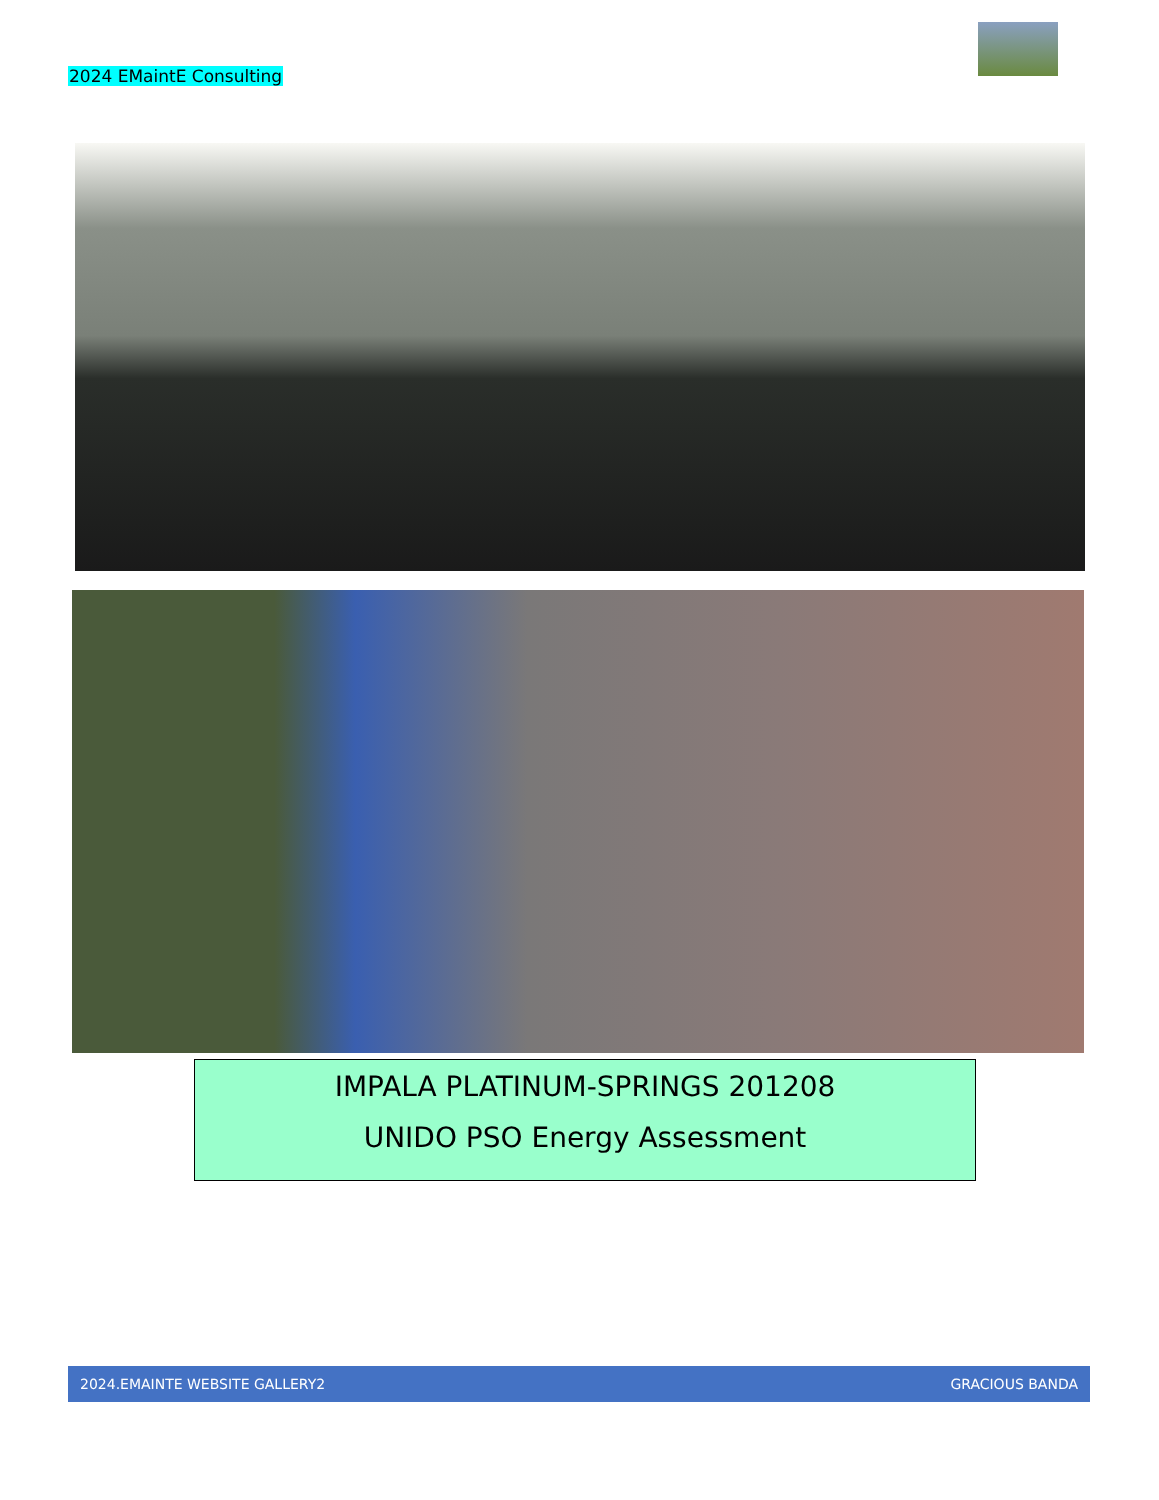2024 EMaintE Consulting
IMPALA PLATINUM-SPRINGS 201208
UNIDO PSO Energy Assessment
2024.EMAINTE WEBSITE GALLERY2 GRACIOUS BANDA